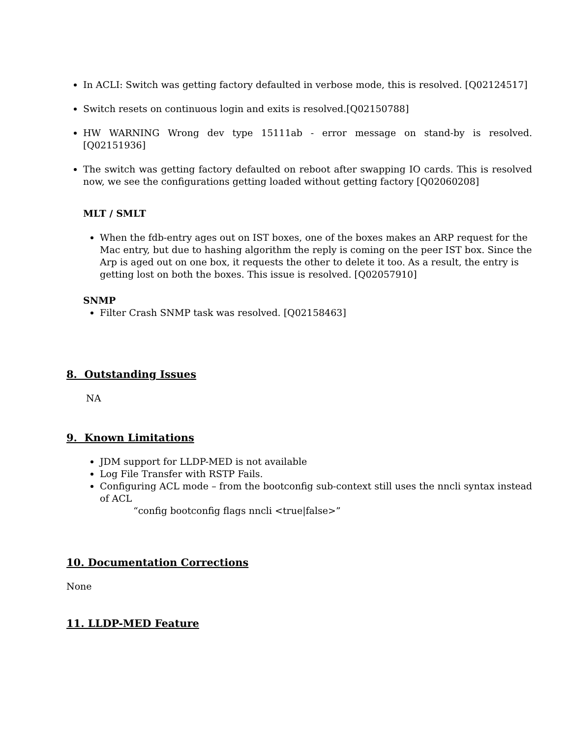In ACLI: Switch was getting factory defaulted in verbose mode, this is resolved. [Q02124517]
Switch resets on continuous login and exits is resolved.[Q02150788]
HW WARNING Wrong dev type 15111ab - error message on stand-by is resolved. [Q02151936]
The switch was getting factory defaulted on reboot after swapping IO cards. This is resolved now, we see the configurations getting loaded without getting factory [Q02060208]
MLT / SMLT
When the fdb-entry ages out on IST boxes, one of the boxes makes an ARP request for the Mac entry, but due to hashing algorithm the reply is coming on the peer IST box. Since the Arp is aged out on one box, it requests the other to delete it too. As a result, the entry is getting lost on both the boxes. This issue is resolved. [Q02057910]
SNMP
Filter Crash SNMP task was resolved. [Q02158463]
8. Outstanding Issues
NA
9. Known Limitations
JDM support for LLDP-MED is not available
Log File Transfer with RSTP Fails.
Configuring ACL mode – from the bootconfig sub-context still uses the nncli syntax instead of ACL
“config bootconfig flags nncli <true|false>”
10. Documentation Corrections
None
11. LLDP-MED Feature